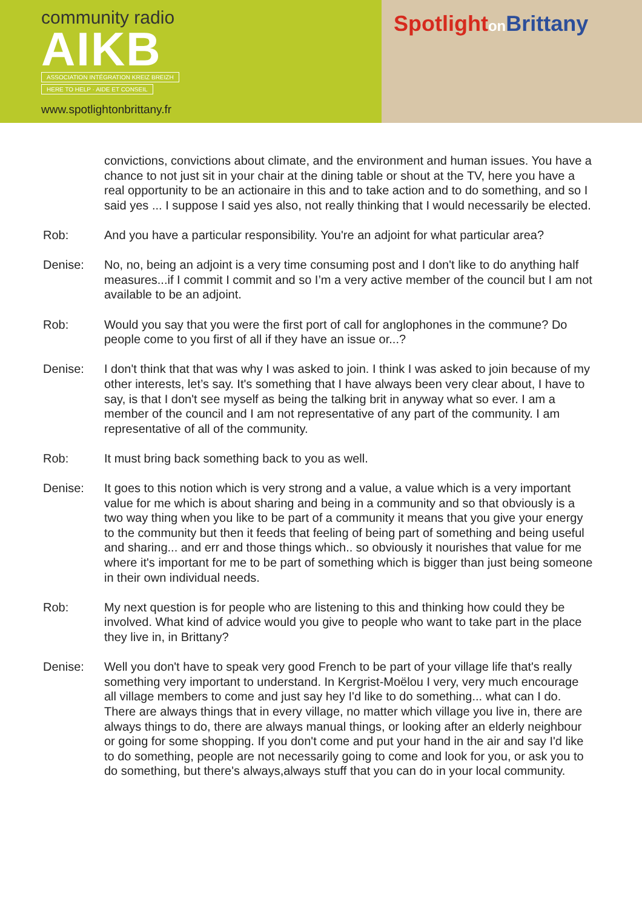community radio
AIKB
ASSOCIATION INTÉGRATION KREIZ BREIZH
HERE TO HELP · AIDE ET CONSEIL
www.spotlightonbrittany.fr
Spotlighton Brittany
convictions, convictions about climate, and the environment and human issues. You have a chance to not just sit in your chair at the dining table or shout at the TV, here you have a real opportunity to be an actionaire in this and to take action and to do something, and so I said yes ... I suppose I said yes also, not really thinking that I would necessarily be elected.
Rob: And you have a particular responsibility. You're an adjoint for what particular area?
Denise: No, no, being an adjoint is a very time consuming post and I don't like to do anything half measures...if I commit I commit and so I’m a very active member of the council but I am not available to be an adjoint.
Rob: Would you say that you were the first port of call for anglophones in the commune? Do people come to you first of all if they have an issue or...?
Denise: I don't think that that was why I was asked to join. I think I was asked to join because of my other interests, let’s say. It's something that I have always been very clear about, I have to say, is that I don't see myself as being the talking brit in anyway what so ever. I am a member of the council and I am not representative of any part of the community. I am representative of all of the community.
Rob: It must bring back something back to you as well.
Denise: It goes to this notion which is very strong and a value, a value which is a very important value for me which is about sharing and being in a community and so that obviously is a two way thing when you like to be part of a community it means that you give your energy to the community but then it feeds that feeling of being part of something and being useful and sharing... and err and those things which.. so obviously it nourishes that value for me where it's important for me to be part of something which is bigger than just being someone in their own individual needs.
Rob: My next question is for people who are listening to this and thinking how could they be involved. What kind of advice would you give to people who want to take part in the place they live in, in Brittany?
Denise: Well you don't have to speak very good French to be part of your village life that's really something very important to understand. In Kergrist-Moëlou I very, very much encourage all village members to come and just say hey I'd like to do something... what can I do. There are always things that in every village, no matter which village you live in, there are always things to do, there are always manual things, or looking after an elderly neighbour or going for some shopping. If you don't come and put your hand in the air and say I'd like to do something, people are not necessarily going to come and look for you, or ask you to do something, but there's always,always stuff that you can do in your local community.